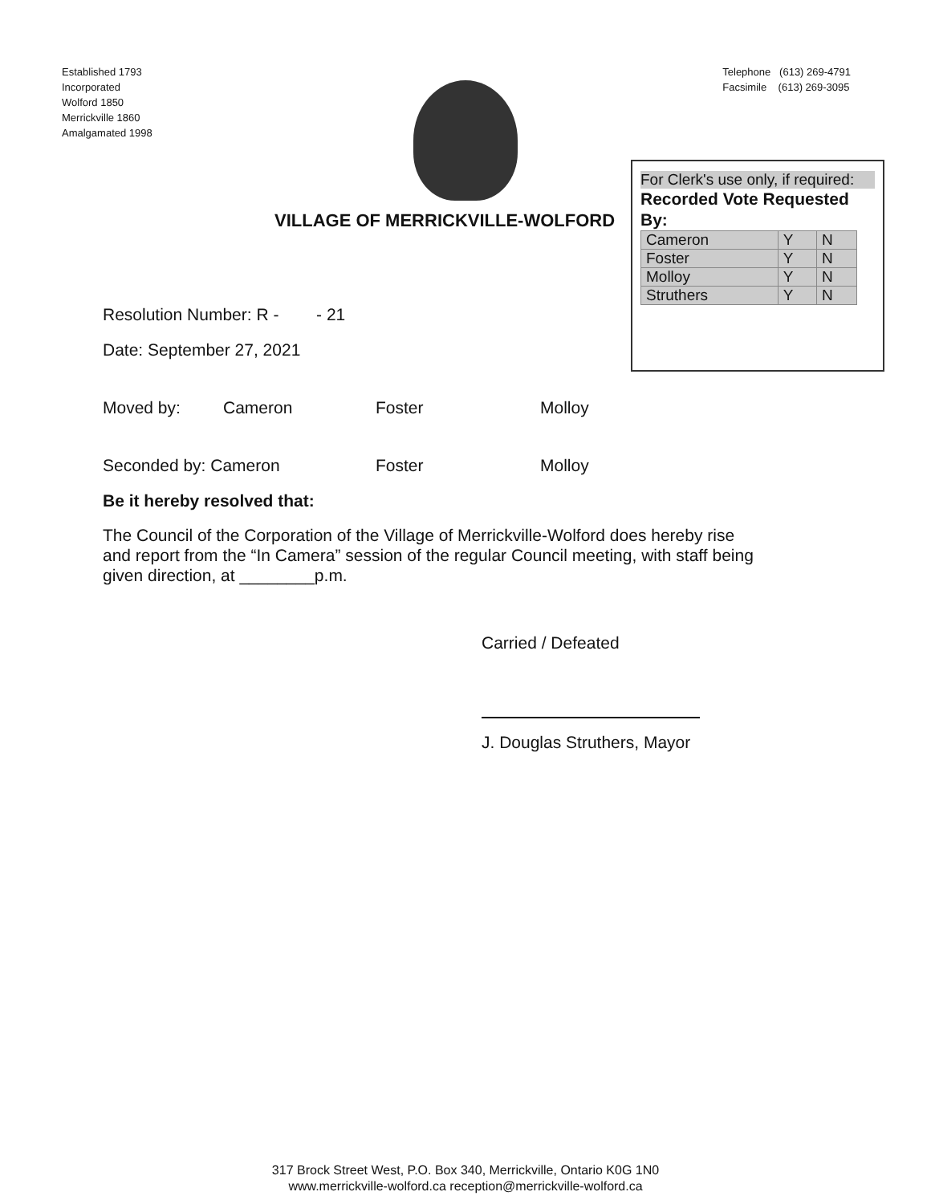Established 1793
Incorporated
Wolford 1850
Merrickville 1860
Amalgamated 1998
Telephone (613) 269-4791
Facsimile (613) 269-3095
VILLAGE OF MERRICKVILLE-WOLFORD
For Clerk's use only, if required:
Recorded Vote Requested By:
| Cameron | Y | N |
| Foster | Y | N |
| Molloy | Y | N |
| Struthers | Y | N |
Resolution Number: R - - 21
Date: September 27, 2021
Moved by: Cameron Foster Molloy
Seconded by: Cameron Foster Molloy
Be it hereby resolved that:
The Council of the Corporation of the Village of Merrickville-Wolford does hereby rise
and report from the “In Camera” session of the regular Council meeting, with staff being
given direction, at ________p.m.
Carried / Defeated
J. Douglas Struthers, Mayor
317 Brock Street West, P.O. Box 340, Merrickville, Ontario K0G 1N0
www.merrickville-wolford.ca reception@merrickville-wolford.ca